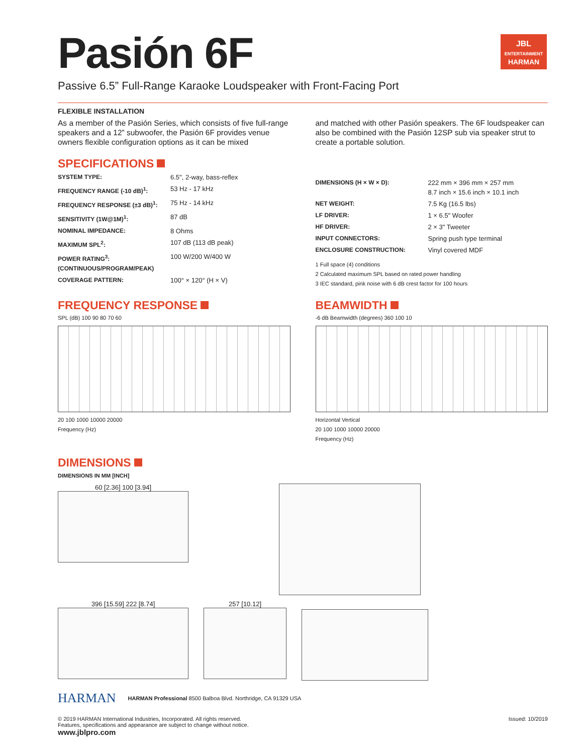JBL
ENTERTAINMENT
HARMAN
Pasión 6F
Passive 6.5” Full-Range Karaoke Loudspeaker with Front-Facing Port
FLEXIBLE INSTALLATION
As a member of the Pasión Series, which consists of five full-range speakers and a 12” subwoofer, the Pasión 6F provides venue owners flexible configuration options as it can be mixed
and matched with other Pasión speakers. The 6F loudspeaker can also be combined with the Pasión 12SP sub via speaker strut to create a portable solution.
SPECIFICATIONS
| SYSTEM TYPE: | 6.5", 2-way, bass-reflex |
| FREQUENCY RANGE (-10 dB)<sup>1</sup>: | 53 Hz - 17 kHz |
| FREQUENCY RESPONSE (±3 dB)<sup>1</sup>: | 75 Hz - 14 kHz |
| SENSITIVITY (1W@1M)<sup>1</sup>: | 87 dB |
| NOMINAL IMPEDANCE: | 8 Ohms |
| MAXIMUM SPL<sup>2</sup>: | 107 dB (113 dB peak) |
| POWER RATING<sup>3</sup>: (CONTINUOUS/PROGRAM/PEAK) | 100 W/200 W/400 W |
| COVERAGE PATTERN: | 100° × 120° (H × V) |
| DIMENSIONS (H × W × D): | 222 mm × 396 mm × 257 mm 8.7 inch × 15.6 inch × 10.1 inch |
| NET WEIGHT: | 7.5 Kg (16.5 lbs) |
| LF DRIVER: | 1 × 6.5" Woofer |
| HF DRIVER: | 2 × 3" Tweeter |
| INPUT CONNECTORS: | Spring push type terminal |
| ENCLOSURE CONSTRUCTION: | Vinyl covered MDF |
1 Full space (4) conditions
2 Calculated maximum SPL based on rated power handling
3 IEC standard, pink noise with 6 dB crest factor for 100 hours
FREQUENCY RESPONSE
SPL (dB) 100 90 80 70 60
20 100 1000 10000 20000
Frequency (Hz)
BEAMWIDTH
-6 dB Beamwidth (degrees) 360 100 10
Horizontal Vertical
20 100 1000 10000 20000
Frequency (Hz)
DIMENSIONS
DIMENSIONS IN MM [INCH]
60 [2.36] 100 [3.94]
396 [15.59] 222 [8.74] 257 [10.12]
HARMAN
HARMAN Professional 8500 Balboa Blvd. Northridge, CA 91329 USA
© 2019 HARMAN International Industries, Incorporated. All rights reserved.
Features, specifications and appearance are subject to change without notice.
www.jblpro.com
Issued: 10/2019